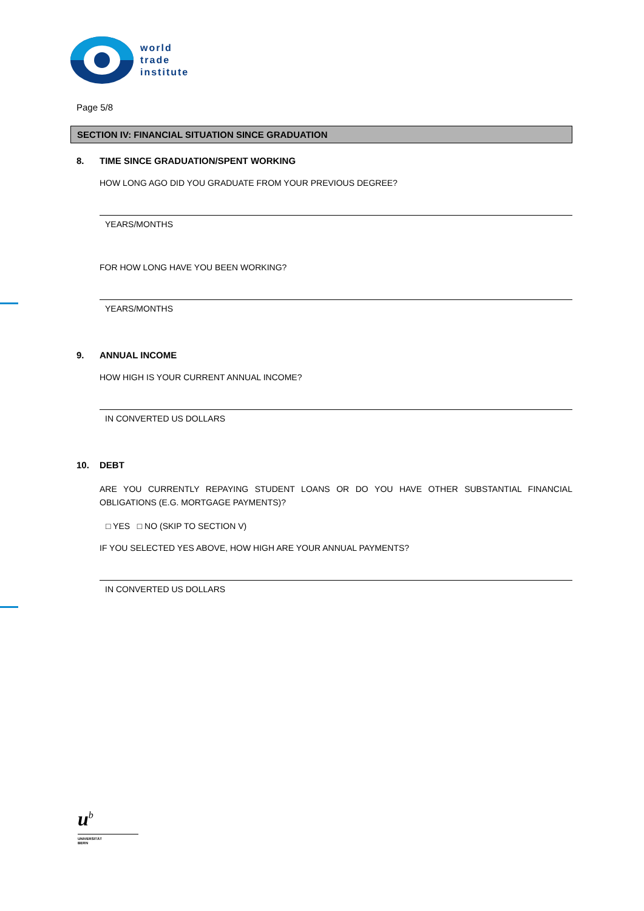world
trade
institute
Page 5/8
SECTION IV: FINANCIAL SITUATION SINCE GRADUATION
8. TIME SINCE GRADUATION/SPENT WORKING
HOW LONG AGO DID YOU GRADUATE FROM YOUR PREVIOUS DEGREE?
YEARS/MONTHS
FOR HOW LONG HAVE YOU BEEN WORKING?
YEARS/MONTHS
9. ANNUAL INCOME
HOW HIGH IS YOUR CURRENT ANNUAL INCOME?
IN CONVERTED US DOLLARS
10. DEBT
ARE YOU CURRENTLY REPAYING STUDENT LOANS OR DO YOU HAVE OTHER SUBSTANTIAL FINANCIAL OBLIGATIONS (E.G. MORTGAGE PAYMENTS)?
□ YES □ NO (SKIP TO SECTION V)
IF YOU SELECTED YES ABOVE, HOW HIGH ARE YOUR ANNUAL PAYMENTS?
IN CONVERTED US DOLLARS
u<sup>b</sup>
UNIVERSITÄT
BERN